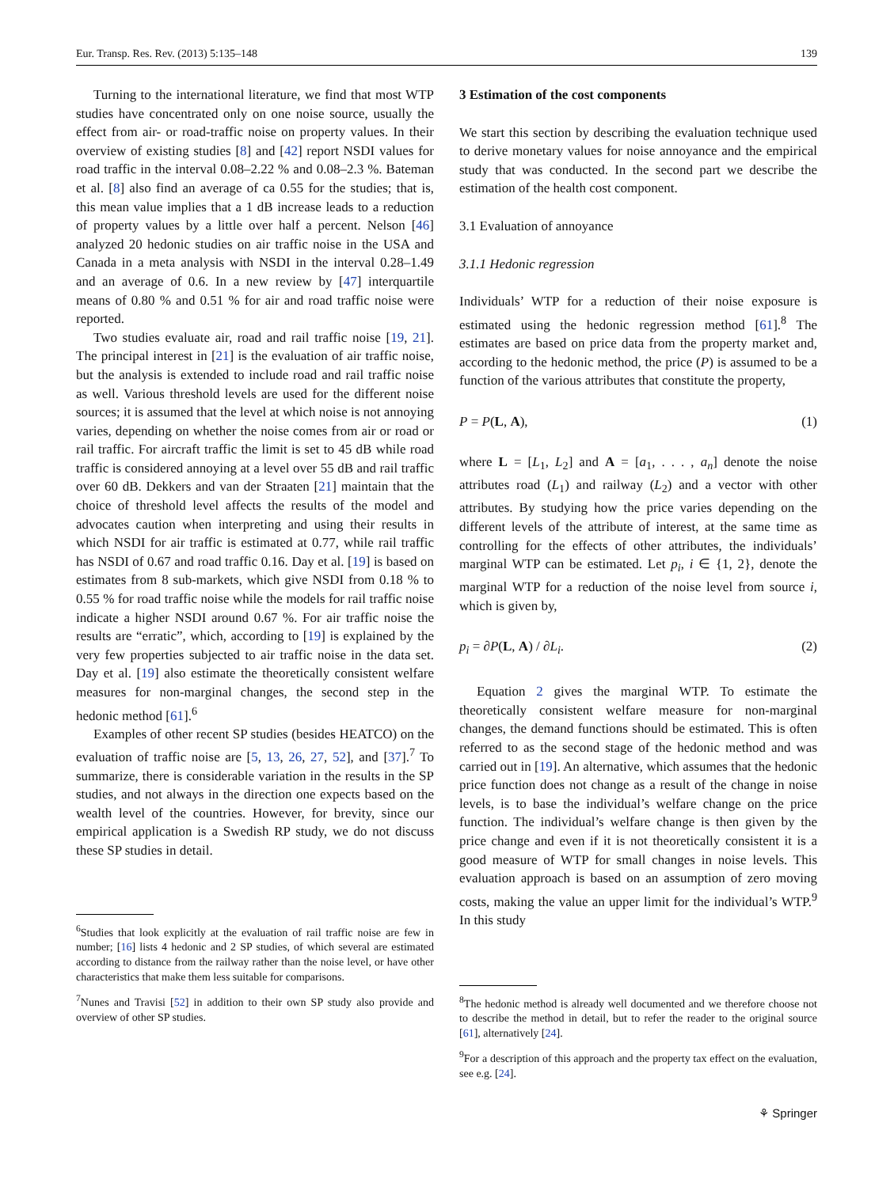Eur. Transp. Res. Rev. (2013) 5:135–148 139
Turning to the international literature, we find that most WTP studies have concentrated only on one noise source, usually the effect from air- or road-traffic noise on property values. In their overview of existing studies [8] and [42] report NSDI values for road traffic in the interval 0.08–2.22 % and 0.08–2.3 %. Bateman et al. [8] also find an average of ca 0.55 for the studies; that is, this mean value implies that a 1 dB increase leads to a reduction of property values by a little over half a percent. Nelson [46] analyzed 20 hedonic studies on air traffic noise in the USA and Canada in a meta analysis with NSDI in the interval 0.28–1.49 and an average of 0.6. In a new review by [47] interquartile means of 0.80 % and 0.51 % for air and road traffic noise were reported.
Two studies evaluate air, road and rail traffic noise [19, 21]. The principal interest in [21] is the evaluation of air traffic noise, but the analysis is extended to include road and rail traffic noise as well. Various threshold levels are used for the different noise sources; it is assumed that the level at which noise is not annoying varies, depending on whether the noise comes from air or road or rail traffic. For aircraft traffic the limit is set to 45 dB while road traffic is considered annoying at a level over 55 dB and rail traffic over 60 dB. Dekkers and van der Straaten [21] maintain that the choice of threshold level affects the results of the model and advocates caution when interpreting and using their results in which NSDI for air traffic is estimated at 0.77, while rail traffic has NSDI of 0.67 and road traffic 0.16. Day et al. [19] is based on estimates from 8 sub-markets, which give NSDI from 0.18 % to 0.55 % for road traffic noise while the models for rail traffic noise indicate a higher NSDI around 0.67 %. For air traffic noise the results are “erratic”, which, according to [19] is explained by the very few properties subjected to air traffic noise in the data set. Day et al. [19] also estimate the theoretically consistent welfare measures for non-marginal changes, the second step in the hedonic method [61].<sup>6</sup>
Examples of other recent SP studies (besides HEATCO) on the evaluation of traffic noise are [5, 13, 26, 27, 52], and [37].<sup>7</sup> To summarize, there is considerable variation in the results in the SP studies, and not always in the direction one expects based on the wealth level of the countries. However, for brevity, since our empirical application is a Swedish RP study, we do not discuss these SP studies in detail.
<sup>6</sup> Studies that look explicitly at the evaluation of rail traffic noise are few in number; [16] lists 4 hedonic and 2 SP studies, of which several are estimated according to distance from the railway rather than the noise level, or have other characteristics that make them less suitable for comparisons.
<sup>7</sup> Nunes and Travisi [52] in addition to their own SP study also provide and overview of other SP studies.
3 Estimation of the cost components
We start this section by describing the evaluation technique used to derive monetary values for noise annoyance and the empirical study that was conducted. In the second part we describe the estimation of the health cost component.
3.1 Evaluation of annoyance
3.1.1 Hedonic regression
Individuals’ WTP for a reduction of their noise exposure is estimated using the hedonic regression method [61].<sup>8</sup> The estimates are based on price data from the property market and, according to the hedonic method, the price (P) is assumed to be a function of the various attributes that constitute the property,
P = P(L, A), (1)
where L = [L<sub>1</sub>, L<sub>2</sub>] and A = [a<sub>1</sub>, . . . , a<sub>n</sub>] denote the noise attributes road (L<sub>1</sub>) and railway (L<sub>2</sub>) and a vector with other attributes. By studying how the price varies depending on the different levels of the attribute of interest, at the same time as controlling for the effects of other attributes, the individuals’ marginal WTP can be estimated. Let p<sub>i</sub>, i ∈ {1, 2}, denote the marginal WTP for a reduction of the noise level from source i, which is given by,
p<sub>i</sub> = ∂P(L, A) / ∂L<sub>i</sub>. (2)
Equation 2 gives the marginal WTP. To estimate the theoretically consistent welfare measure for non-marginal changes, the demand functions should be estimated. This is often referred to as the second stage of the hedonic method and was carried out in [19]. An alternative, which assumes that the hedonic price function does not change as a result of the change in noise levels, is to base the individual’s welfare change on the price function. The individual’s welfare change is then given by the price change and even if it is not theoretically consistent it is a good measure of WTP for small changes in noise levels. This evaluation approach is based on an assumption of zero moving costs, making the value an upper limit for the individual’s WTP.<sup>9</sup> In this study
<sup>8</sup> The hedonic method is already well documented and we therefore choose not to describe the method in detail, but to refer the reader to the original source [61], alternatively [24].
<sup>9</sup> For a description of this approach and the property tax effect on the evaluation, see e.g. [24].
⚘ Springer